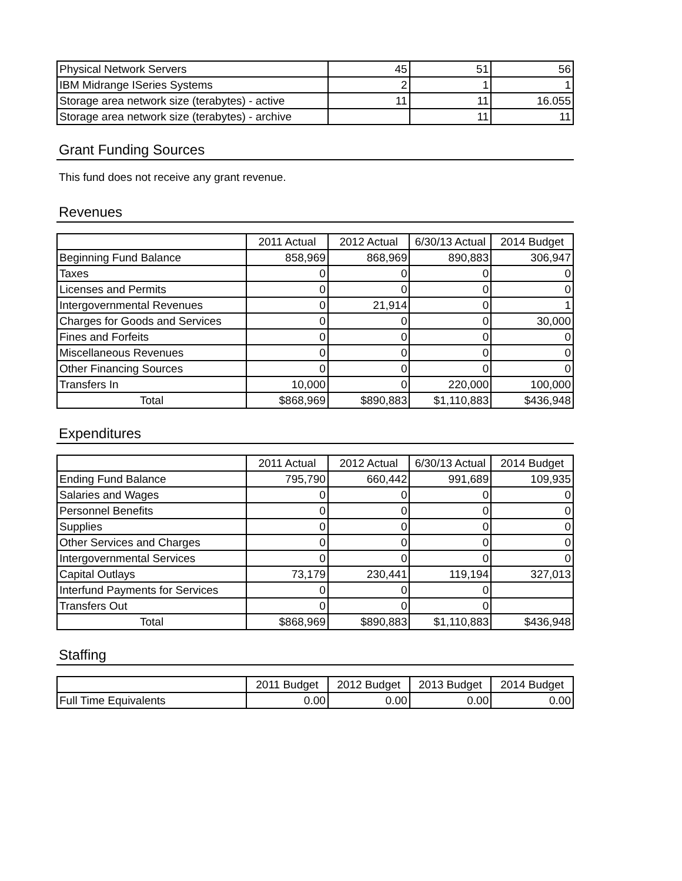| Physical Network Servers | 45 | 51 | 56 |
| IBM Midrange ISeries Systems | 2 | 1 | 1 |
| Storage area network size (terabytes) - active | 11 | 11 | 16.055 |
| Storage area network size (terabytes) - archive | | 11 | 11 |
Grant Funding Sources
This fund does not receive any grant revenue.
Revenues
| | 2011 Actual | 2012 Actual | 6/30/13 Actual | 2014 Budget |
| Beginning Fund Balance | 858,969 | 868,969 | 890,883 | 306,947 |
| Taxes | 0 | 0 | 0 | 0 |
| Licenses and Permits | 0 | 0 | 0 | 0 |
| Intergovernmental Revenues | 0 | 21,914 | 0 | 1 |
| Charges for Goods and Services | 0 | 0 | 0 | 30,000 |
| Fines and Forfeits | 0 | 0 | 0 | 0 |
| Miscellaneous Revenues | 0 | 0 | 0 | 0 |
| Other Financing Sources | 0 | 0 | 0 | 0 |
| Transfers In | 10,000 | 0 | 220,000 | 100,000 |
| Total | $868,969 | $890,883 | $1,110,883 | $436,948 |
Expenditures
| | 2011 Actual | 2012 Actual | 6/30/13 Actual | 2014 Budget |
| Ending Fund Balance | 795,790 | 660,442 | 991,689 | 109,935 |
| Salaries and Wages | 0 | 0 | 0 | 0 |
| Personnel Benefits | 0 | 0 | 0 | 0 |
| Supplies | 0 | 0 | 0 | 0 |
| Other Services and Charges | 0 | 0 | 0 | 0 |
| Intergovernmental Services | 0 | 0 | 0 | 0 |
| Capital Outlays | 73,179 | 230,441 | 119,194 | 327,013 |
| Interfund Payments for Services | 0 | 0 | 0 | |
| Transfers Out | 0 | 0 | 0 | |
| Total | $868,969 | $890,883 | $1,110,883 | $436,948 |
Staffing
| | 2011 Budget | 2012 Budget | 2013 Budget | 2014 Budget |
| Full Time Equivalents | 0.00 | 0.00 | 0.00 | 0.00 |